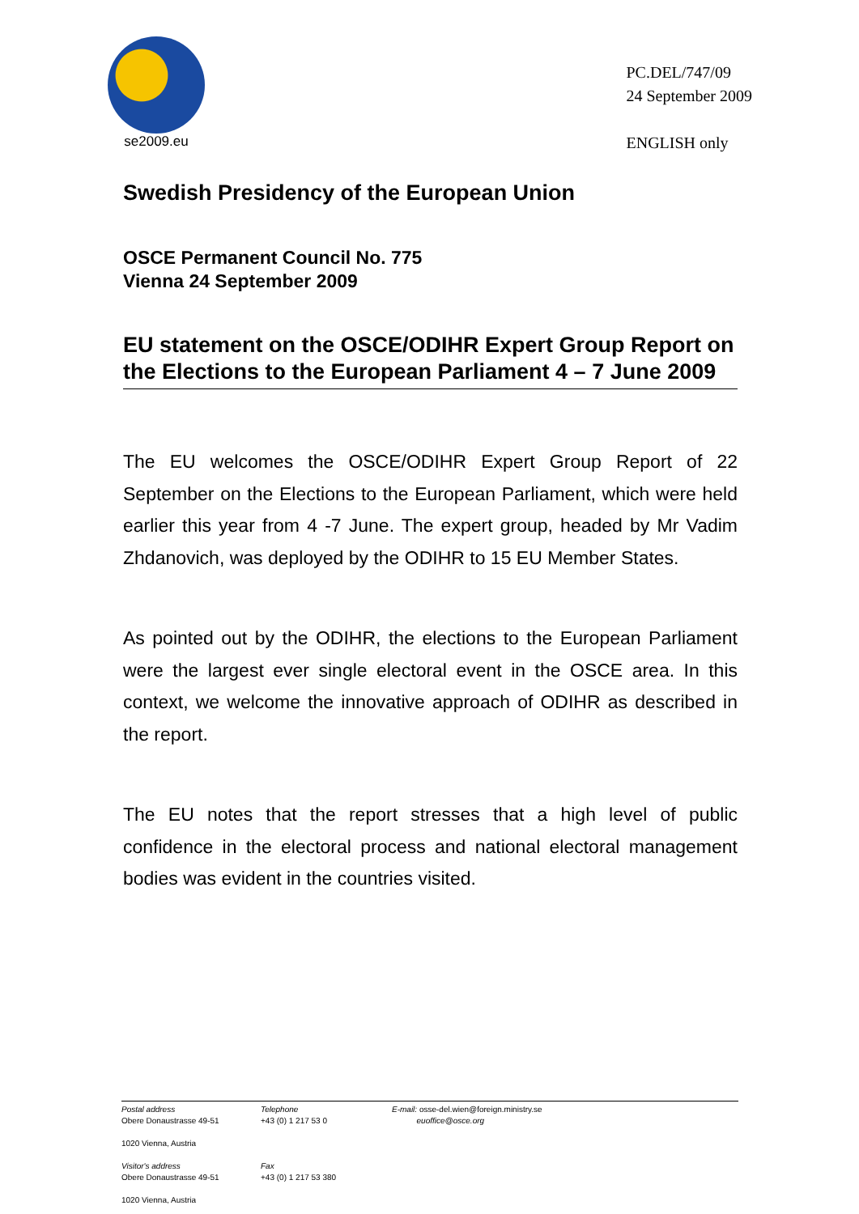se2009.eu
PC.DEL/747/09
24 September 2009
ENGLISH only
Swedish Presidency of the European Union
OSCE Permanent Council No. 775
Vienna 24 September 2009
EU statement on the OSCE/ODIHR Expert Group Report on the Elections to the European Parliament 4 – 7 June 2009
The EU welcomes the OSCE/ODIHR Expert Group Report of 22 September on the Elections to the European Parliament, which were held earlier this year from 4 -7 June. The expert group, headed by Mr Vadim Zhdanovich, was deployed by the ODIHR to 15 EU Member States.
As pointed out by the ODIHR, the elections to the European Parliament were the largest ever single electoral event in the OSCE area. In this context, we welcome the innovative approach of ODIHR as described in the report.
The EU notes that the report stresses that a high level of public confidence in the electoral process and national electoral management bodies was evident in the countries visited.
Postal address
Obere Donaustrasse 49-51
1020 Vienna, Austria
Visitor's address
Obere Donaustrasse 49-51
1020 Vienna, Austria
Telephone
+43 (0) 1 217 53 0
Fax
+43 (0) 1 217 53 380
E-mail: osse-del.wien@foreign.ministry.se
euoffice@osce.org